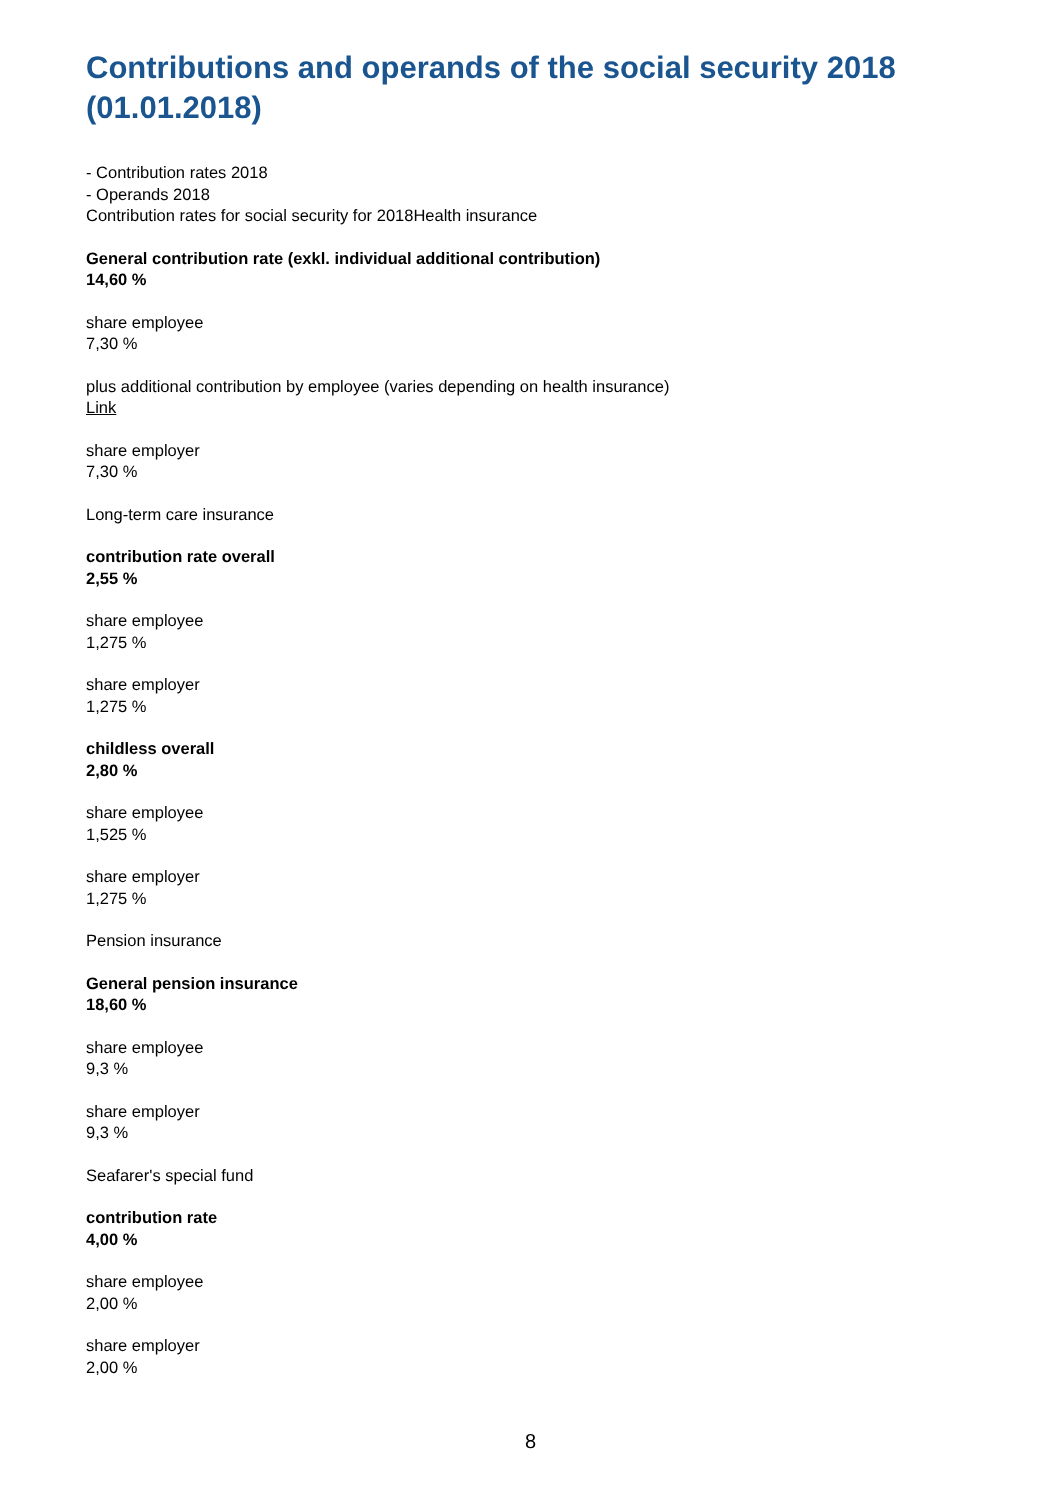Contributions and operands of the social security 2018 (01.01.2018)
- Contribution rates 2018
- Operands 2018
Contribution rates for social security for 2018Health insurance
General contribution rate (exkl. individual additional contribution)
14,60 %
share employee
7,30 %
plus additional contribution by employee (varies depending on health insurance)
Link
share employer
7,30 %
Long-term care insurance
contribution rate overall
2,55 %
share employee
1,275 %
share employer
1,275 %
childless overall
2,80 %
share employee
1,525 %
share employer
1,275 %
Pension insurance
General pension insurance
18,60 %
share employee
9,3 %
share employer
9,3 %
Seafarer's special fund
contribution rate
4,00 %
share employee
2,00 %
share employer
2,00 %
8